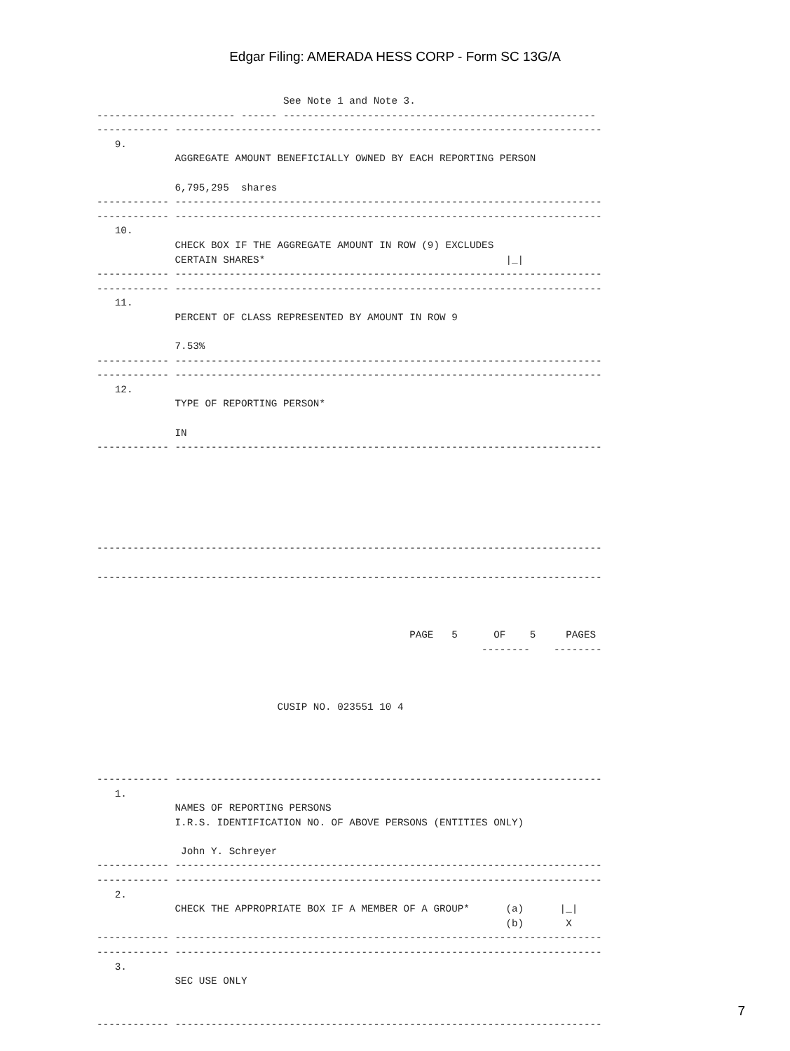Edgar Filing: AMERADA HESS CORP - Form SC 13G/A
                               See Note 1 and Note 3.
----------------------- ------ ----------------------------------------------------
------------ -----------------------------------------------------------------------
   9.
             AGGREGATE AMOUNT BENEFICIALLY OWNED BY EACH REPORTING PERSON

             6,795,295  shares
------------ -----------------------------------------------------------------------
------------ -----------------------------------------------------------------------
   10.
             CHECK BOX IF THE AGGREGATE AMOUNT IN ROW (9) EXCLUDES
             CERTAIN SHARES*                                        |_|
------------ -----------------------------------------------------------------------
------------ -----------------------------------------------------------------------
   11.
             PERCENT OF CLASS REPRESENTED BY AMOUNT IN ROW 9

             7.53%
------------ -----------------------------------------------------------------------
------------ -----------------------------------------------------------------------
   12.
             TYPE OF REPORTING PERSON*

             IN
------------ -----------------------------------------------------------------------






------------------------------------------------------------------------------------

------------------------------------------------------------------------------------



                                                    PAGE   5      OF    5     PAGES
                                                                --------    --------



                              CUSIP NO. 023551 10 4




------------ -----------------------------------------------------------------------
   1.
             NAMES OF REPORTING PERSONS
             I.R.S. IDENTIFICATION NO. OF ABOVE PERSONS (ENTITIES ONLY)

              John Y. Schreyer
------------ -----------------------------------------------------------------------
------------ -----------------------------------------------------------------------
   2.
             CHECK THE APPROPRIATE BOX IF A MEMBER OF A GROUP*      (a)      |_|
                                                                    (b)       X
------------ -----------------------------------------------------------------------
------------ -----------------------------------------------------------------------
   3.
             SEC USE ONLY


------------ -----------------------------------------------------------------------
7